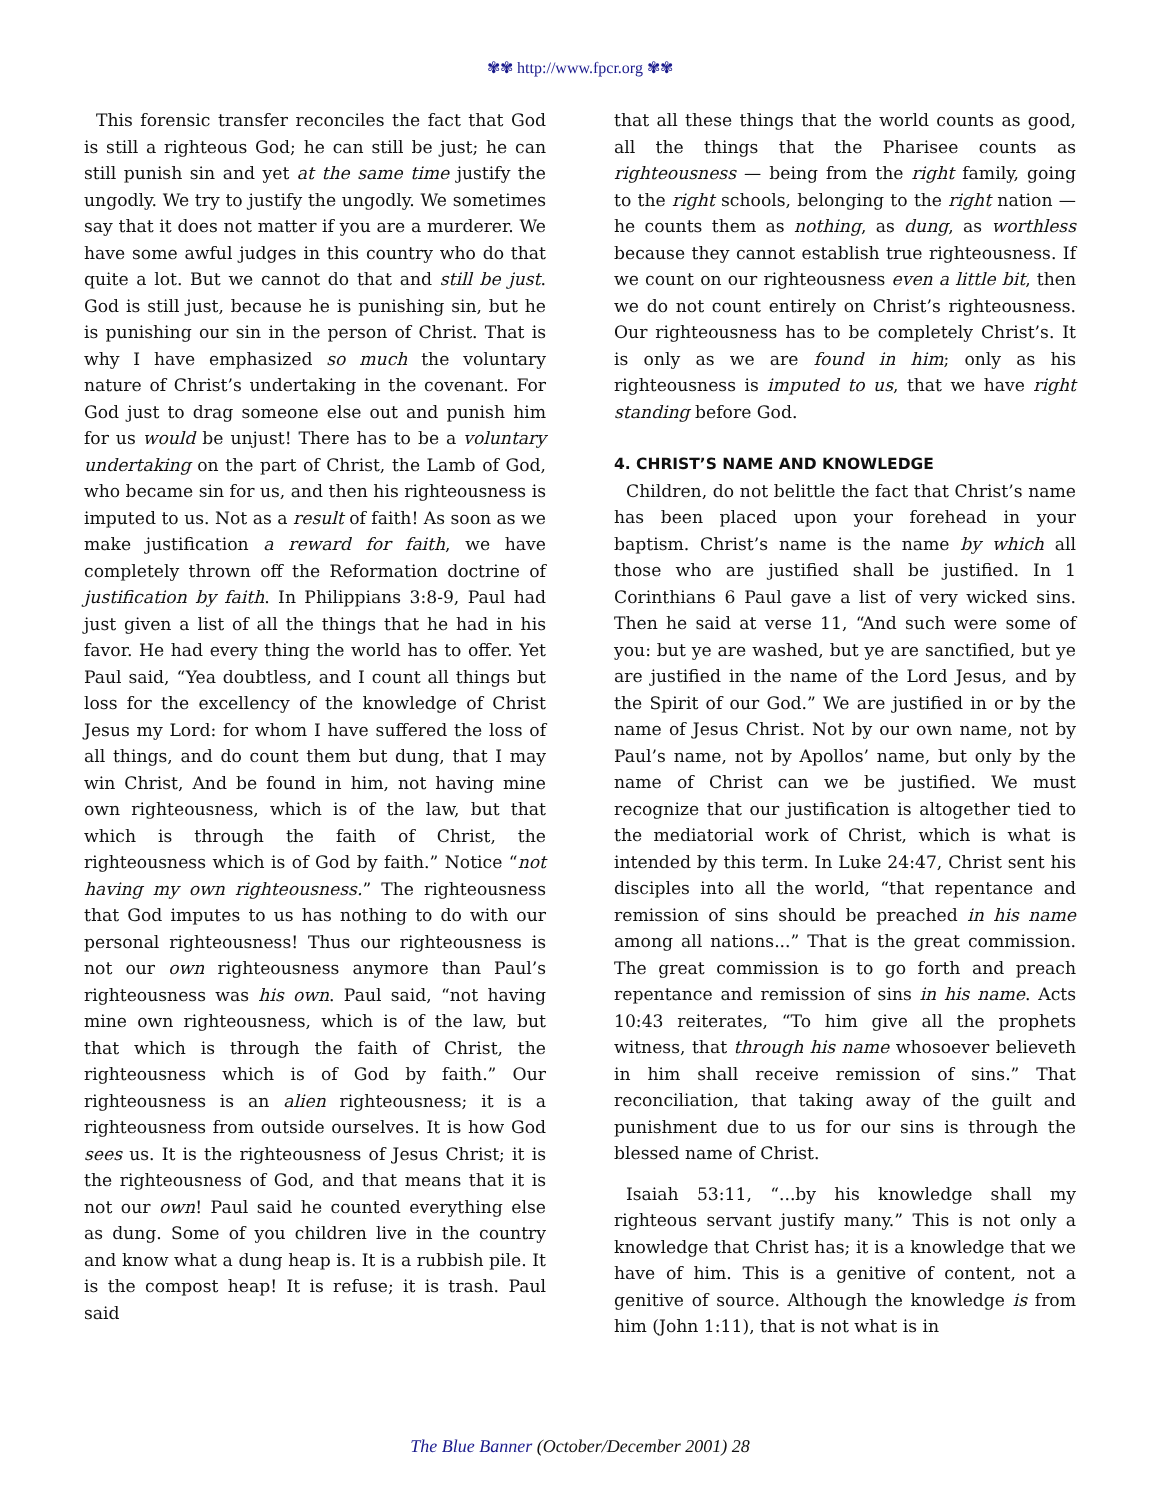✾✾ http://www.fpcr.org ✾✾
This forensic transfer reconciles the fact that God is still a righteous God; he can still be just; he can still punish sin and yet at the same time justify the ungodly. We try to justify the ungodly. We sometimes say that it does not matter if you are a murderer. We have some awful judges in this country who do that quite a lot. But we cannot do that and still be just. God is still just, because he is punishing sin, but he is punishing our sin in the person of Christ. That is why I have emphasized so much the voluntary nature of Christ’s undertaking in the covenant. For God just to drag someone else out and punish him for us would be unjust! There has to be a voluntary undertaking on the part of Christ, the Lamb of God, who became sin for us, and then his righteousness is imputed to us. Not as a result of faith! As soon as we make justification a reward for faith, we have completely thrown off the Reformation doctrine of justification by faith. In Philippians 3:8-9, Paul had just given a list of all the things that he had in his favor. He had every thing the world has to offer. Yet Paul said, “Yea doubtless, and I count all things but loss for the excellency of the knowledge of Christ Jesus my Lord: for whom I have suffered the loss of all things, and do count them but dung, that I may win Christ, And be found in him, not having mine own righteousness, which is of the law, but that which is through the faith of Christ, the righteousness which is of God by faith.” Notice “not having my own righteousness.” The righteousness that God imputes to us has nothing to do with our personal righteousness! Thus our righteousness is not our own righteousness anymore than Paul’s righteousness was his own. Paul said, “not having mine own righteousness, which is of the law, but that which is through the faith of Christ, the righteousness which is of God by faith.” Our righteousness is an alien righteousness; it is a righteousness from outside ourselves. It is how God sees us. It is the righteousness of Jesus Christ; it is the righteousness of God, and that means that it is not our own! Paul said he counted everything else as dung. Some of you children live in the country and know what a dung heap is. It is a rubbish pile. It is the compost heap! It is refuse; it is trash. Paul said
that all these things that the world counts as good, all the things that the Pharisee counts as righteousness — being from the right family, going to the right schools, belonging to the right nation — he counts them as nothing, as dung, as worthless because they cannot establish true righteousness. If we count on our righteousness even a little bit, then we do not count entirely on Christ’s righteousness. Our righteousness has to be completely Christ’s. It is only as we are found in him; only as his righteousness is imputed to us, that we have right standing before God.
4. CHRIST’S NAME AND KNOWLEDGE
Children, do not belittle the fact that Christ’s name has been placed upon your forehead in your baptism. Christ’s name is the name by which all those who are justified shall be justified. In 1 Corinthians 6 Paul gave a list of very wicked sins. Then he said at verse 11, “And such were some of you: but ye are washed, but ye are sanctified, but ye are justified in the name of the Lord Jesus, and by the Spirit of our God.” We are justified in or by the name of Jesus Christ. Not by our own name, not by Paul’s name, not by Apollos’ name, but only by the name of Christ can we be justified. We must recognize that our justification is altogether tied to the mediatorial work of Christ, which is what is intended by this term. In Luke 24:47, Christ sent his disciples into all the world, “that repentance and remission of sins should be preached in his name among all nations...” That is the great commission. The great commission is to go forth and preach repentance and remission of sins in his name. Acts 10:43 reiterates, “To him give all the prophets witness, that through his name whosoever believeth in him shall receive remission of sins.” That reconciliation, that taking away of the guilt and punishment due to us for our sins is through the blessed name of Christ.
Isaiah 53:11, “...by his knowledge shall my righteous servant justify many.” This is not only a knowledge that Christ has; it is a knowledge that we have of him. This is a genitive of content, not a genitive of source. Although the knowledge is from him (John 1:11), that is not what is in
The Blue Banner (October/December 2001) 28